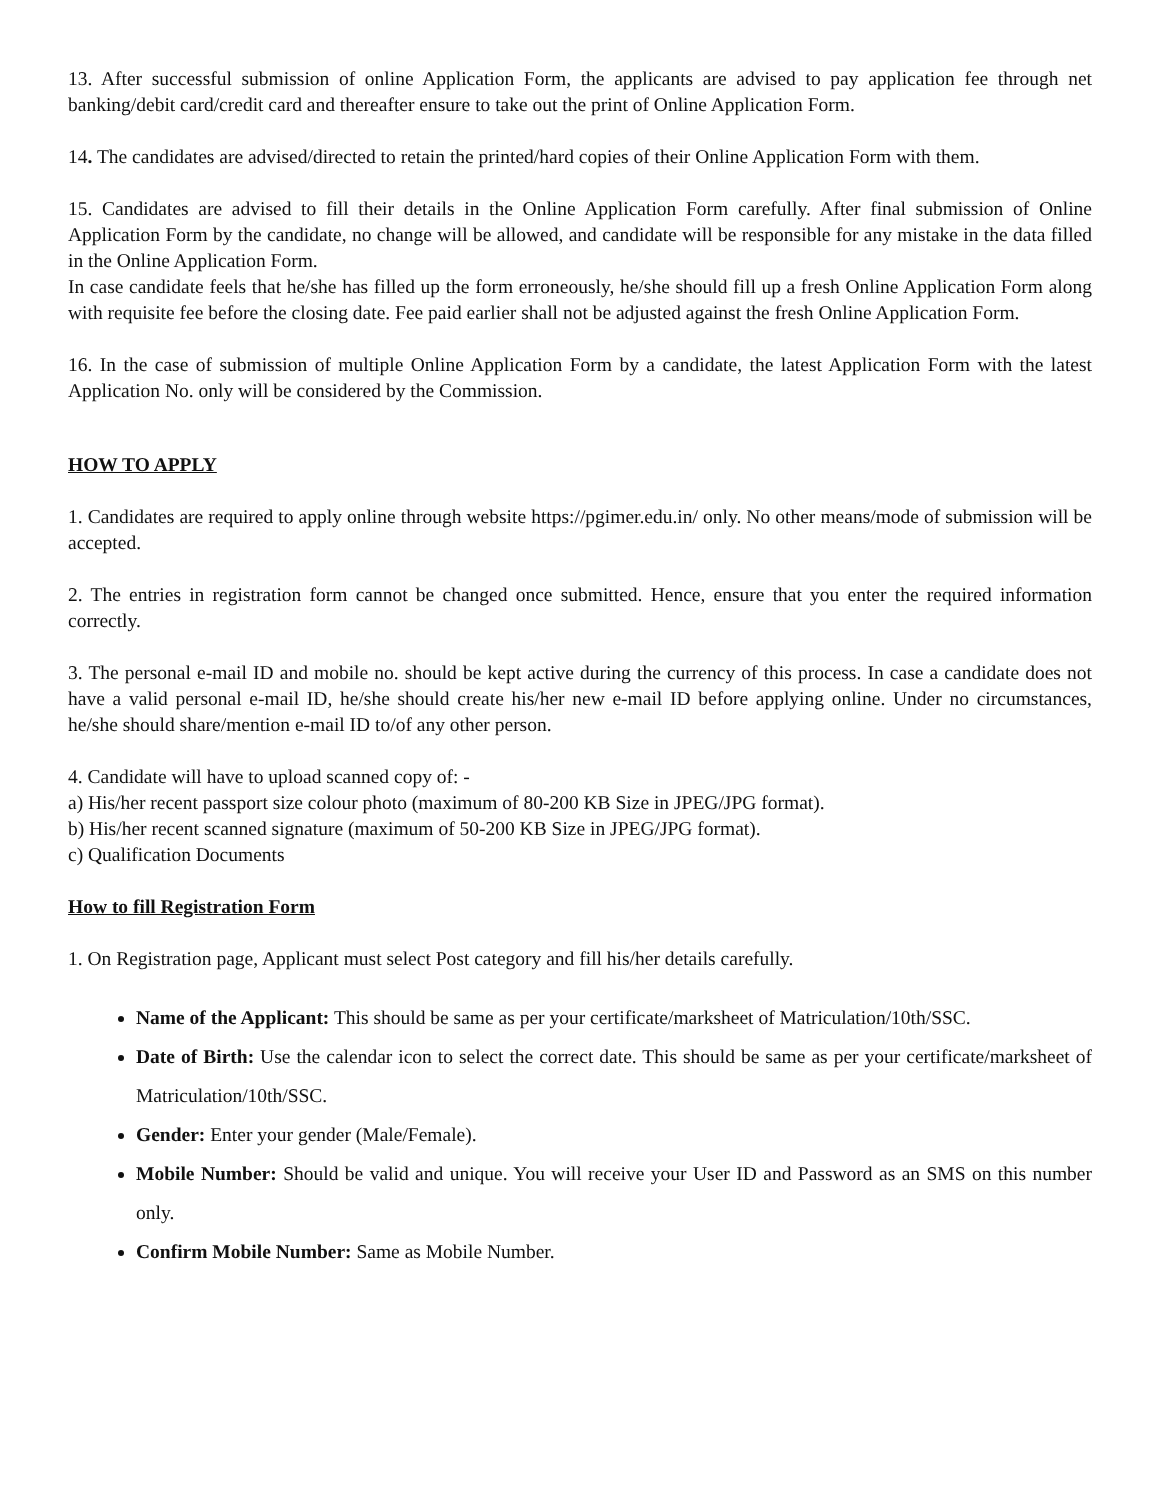13. After successful submission of online Application Form, the applicants are advised to pay application fee through net banking/debit card/credit card and thereafter ensure to take out the print of Online Application Form.
14. The candidates are advised/directed to retain the printed/hard copies of their Online Application Form with them.
15. Candidates are advised to fill their details in the Online Application Form carefully. After final submission of Online Application Form by the candidate, no change will be allowed, and candidate will be responsible for any mistake in the data filled in the Online Application Form.
In case candidate feels that he/she has filled up the form erroneously, he/she should fill up a fresh Online Application Form along with requisite fee before the closing date. Fee paid earlier shall not be adjusted against the fresh Online Application Form.
16. In the case of submission of multiple Online Application Form by a candidate, the latest Application Form with the latest Application No. only will be considered by the Commission.
HOW TO APPLY
1. Candidates are required to apply online through website https://pgimer.edu.in/ only. No other means/mode of submission will be accepted.
2. The entries in registration form cannot be changed once submitted. Hence, ensure that you enter the required information correctly.
3. The personal e-mail ID and mobile no. should be kept active during the currency of this process. In case a candidate does not have a valid personal e-mail ID, he/she should create his/her new e-mail ID before applying online. Under no circumstances, he/she should share/mention e-mail ID to/of any other person.
4. Candidate will have to upload scanned copy of: -
a) His/her recent passport size colour photo (maximum of 80-200 KB Size in JPEG/JPG format).
b) His/her recent scanned signature (maximum of 50-200 KB Size in JPEG/JPG format).
c) Qualification Documents
How to fill Registration Form
1. On Registration page, Applicant must select Post category and fill his/her details carefully.
Name of the Applicant: This should be same as per your certificate/marksheet of Matriculation/10th/SSC.
Date of Birth: Use the calendar icon to select the correct date. This should be same as per your certificate/marksheet of Matriculation/10th/SSC.
Gender: Enter your gender (Male/Female).
Mobile Number: Should be valid and unique. You will receive your User ID and Password as an SMS on this number only.
Confirm Mobile Number: Same as Mobile Number.